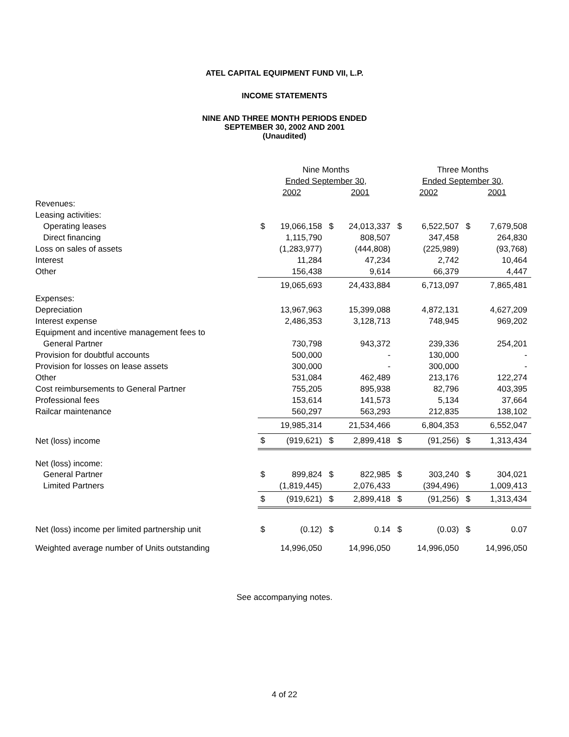ATEL CAPITAL EQUIPMENT FUND VII, L.P.
INCOME STATEMENTS
NINE AND THREE MONTH PERIODS ENDED
SEPTEMBER 30, 2002 AND 2001
(Unaudited)
| | Nine Months | | | | Three Months | | | |
| | Ended September 30, | | | | Ended September 30, | | | |
| | 2002 | | 2001 | | 2002 | | 2001 | |
| Revenues: | | | | | | | | |
| Leasing activities: | | | | | | | | |
| Operating leases | $ | 19,066,158 | $ | 24,013,337 | $ | 6,522,507 | $ | 7,679,508 |
| Direct financing | | 1,115,790 | | 808,507 | | 347,458 | | 264,830 |
| Loss on sales of assets | | (1,283,977) | | (444,808) | | (225,989) | | (93,768) |
| Interest | | 11,284 | | 47,234 | | 2,742 | | 10,464 |
| Other | | 156,438 | | 9,614 | | 66,379 | | 4,447 |
| | | 19,065,693 | | 24,433,884 | | 6,713,097 | | 7,865,481 |
| Expenses: | | | | | | | | |
| Depreciation | | 13,967,963 | | 15,399,088 | | 4,872,131 | | 4,627,209 |
| Interest expense | | 2,486,353 | | 3,128,713 | | 748,945 | | 969,202 |
| Equipment and incentive management fees to | | | | | | | | |
| General Partner | | 730,798 | | 943,372 | | 239,336 | | 254,201 |
| Provision for doubtful accounts | | 500,000 | | - | | 130,000 | | - |
| Provision for losses on lease assets | | 300,000 | | - | | 300,000 | | - |
| Other | | 531,084 | | 462,489 | | 213,176 | | 122,274 |
| Cost reimbursements to General Partner | | 755,205 | | 895,938 | | 82,796 | | 403,395 |
| Professional fees | | 153,614 | | 141,573 | | 5,134 | | 37,664 |
| Railcar maintenance | | 560,297 | | 563,293 | | 212,835 | | 138,102 |
| | | 19,985,314 | | 21,534,466 | | 6,804,353 | | 6,552,047 |
| Net (loss) income | $ | (919,621) | $ | 2,899,418 | $ | (91,256) | $ | 1,313,434 |
| Net (loss) income: | | | | | | | | |
| General Partner | $ | 899,824 | $ | 822,985 | $ | 303,240 | $ | 304,021 |
| Limited Partners | | (1,819,445) | | 2,076,433 | | (394,496) | | 1,009,413 |
| | $ | (919,621) | $ | 2,899,418 | $ | (91,256) | $ | 1,313,434 |
| Net (loss) income per limited partnership unit | $ | (0.12) | $ | 0.14 | $ | (0.03) | $ | 0.07 |
| Weighted average number of Units outstanding | | 14,996,050 | | 14,996,050 | | 14,996,050 | | 14,996,050 |
See accompanying notes.
4 of 22